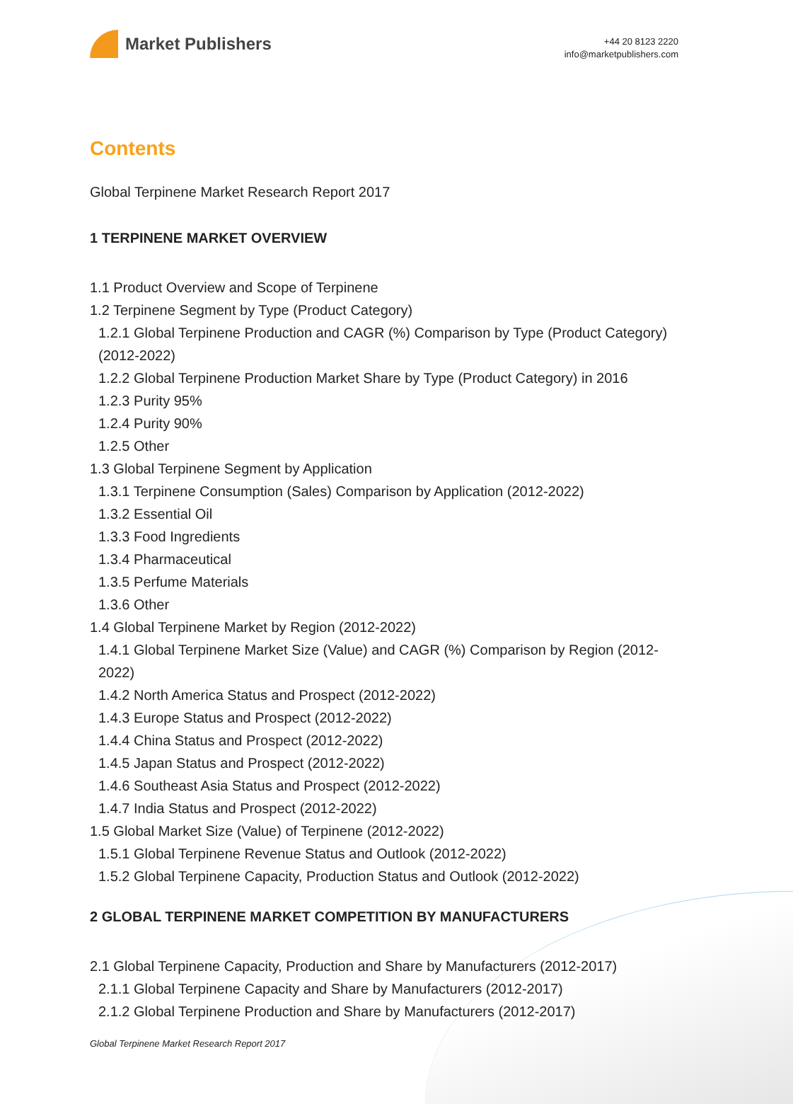Market Publishers
+44 20 8123 2220
info@marketpublishers.com
Contents
Global Terpinene Market Research Report 2017
1 TERPINENE MARKET OVERVIEW
1.1 Product Overview and Scope of Terpinene
1.2 Terpinene Segment by Type (Product Category)
1.2.1 Global Terpinene Production and CAGR (%) Comparison by Type (Product Category)(2012-2022)
1.2.2 Global Terpinene Production Market Share by Type (Product Category) in 2016
1.2.3 Purity 95%
1.2.4 Purity 90%
1.2.5 Other
1.3 Global Terpinene Segment by Application
1.3.1 Terpinene Consumption (Sales) Comparison by Application (2012-2022)
1.3.2 Essential Oil
1.3.3 Food Ingredients
1.3.4 Pharmaceutical
1.3.5 Perfume Materials
1.3.6 Other
1.4 Global Terpinene Market by Region (2012-2022)
1.4.1 Global Terpinene Market Size (Value) and CAGR (%) Comparison by Region (2012-2022)
1.4.2 North America Status and Prospect (2012-2022)
1.4.3 Europe Status and Prospect (2012-2022)
1.4.4 China Status and Prospect (2012-2022)
1.4.5 Japan Status and Prospect (2012-2022)
1.4.6 Southeast Asia Status and Prospect (2012-2022)
1.4.7 India Status and Prospect (2012-2022)
1.5 Global Market Size (Value) of Terpinene (2012-2022)
1.5.1 Global Terpinene Revenue Status and Outlook (2012-2022)
1.5.2 Global Terpinene Capacity, Production Status and Outlook (2012-2022)
2 GLOBAL TERPINENE MARKET COMPETITION BY MANUFACTURERS
2.1 Global Terpinene Capacity, Production and Share by Manufacturers (2012-2017)
2.1.1 Global Terpinene Capacity and Share by Manufacturers (2012-2017)
2.1.2 Global Terpinene Production and Share by Manufacturers (2012-2017)
Global Terpinene Market Research Report 2017